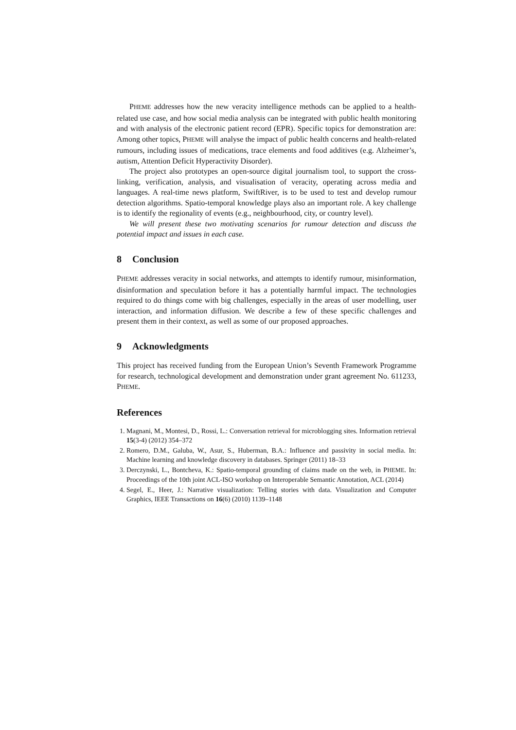PHEME addresses how the new veracity intelligence methods can be applied to a health-related use case, and how social media analysis can be integrated with public health monitoring and with analysis of the electronic patient record (EPR). Specific topics for demonstration are: Among other topics, PHEME will analyse the impact of public health concerns and health-related rumours, including issues of medications, trace elements and food additives (e.g. Alzheimer’s, autism, Attention Deficit Hyperactivity Disorder).
The project also prototypes an open-source digital journalism tool, to support the cross-linking, verification, analysis, and visualisation of veracity, operating across media and languages. A real-time news platform, SwiftRiver, is to be used to test and develop rumour detection algorithms. Spatio-temporal knowledge plays also an important role. A key challenge is to identify the regionality of events (e.g., neighbourhood, city, or country level).
We will present these two motivating scenarios for rumour detection and discuss the potential impact and issues in each case.
8 Conclusion
PHEME addresses veracity in social networks, and attempts to identify rumour, misinformation, disinformation and speculation before it has a potentially harmful impact. The technologies required to do things come with big challenges, especially in the areas of user modelling, user interaction, and information diffusion. We describe a few of these specific challenges and present them in their context, as well as some of our proposed approaches.
9 Acknowledgments
This project has received funding from the European Union’s Seventh Framework Programme for research, technological development and demonstration under grant agreement No. 611233, PHEME.
References
1. Magnani, M., Montesi, D., Rossi, L.: Conversation retrieval for microblogging sites. Information retrieval 15(3-4) (2012) 354–372
2. Romero, D.M., Galuba, W., Asur, S., Huberman, B.A.: Influence and passivity in social media. In: Machine learning and knowledge discovery in databases. Springer (2011) 18–33
3. Derczynski, L., Bontcheva, K.: Spatio-temporal grounding of claims made on the web, in PHEME. In: Proceedings of the 10th joint ACL-ISO workshop on Interoperable Semantic Annotation, ACL (2014)
4. Segel, E., Heer, J.: Narrative visualization: Telling stories with data. Visualization and Computer Graphics, IEEE Transactions on 16(6) (2010) 1139–1148